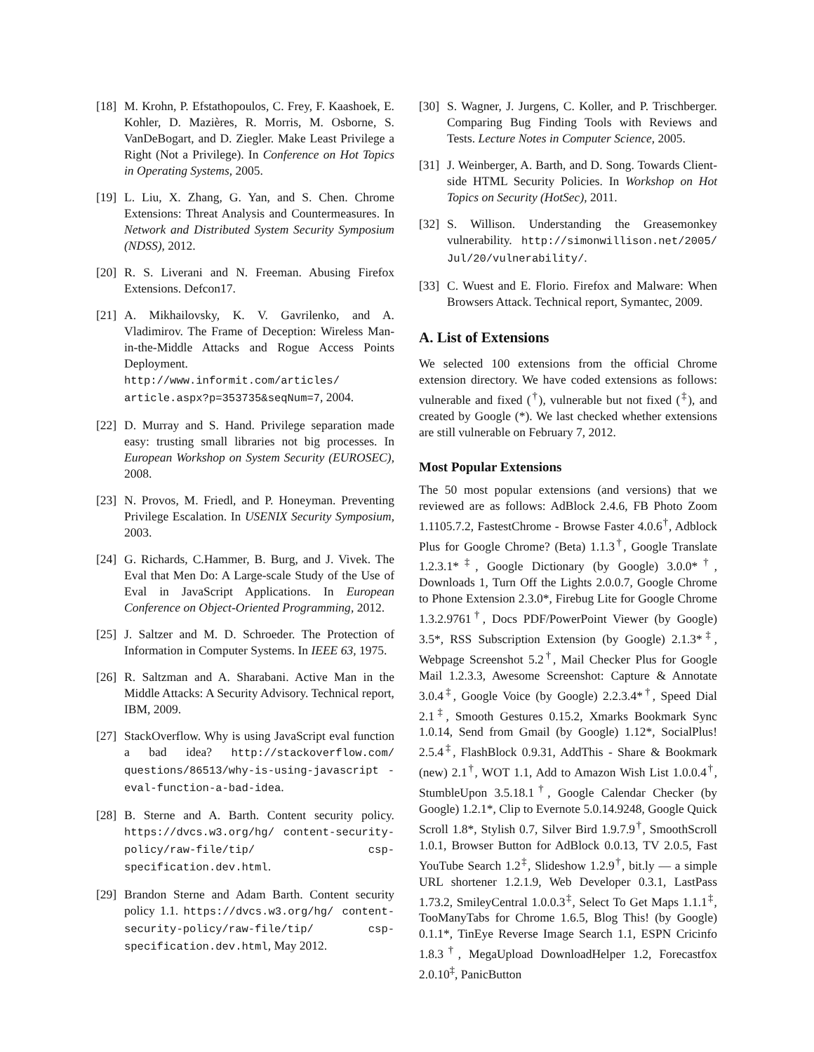[18] M. Krohn, P. Efstathopoulos, C. Frey, F. Kaashoek, E. Kohler, D. Mazières, R. Morris, M. Osborne, S. VanDeBogart, and D. Ziegler. Make Least Privilege a Right (Not a Privilege). In Conference on Hot Topics in Operating Systems, 2005.
[19] L. Liu, X. Zhang, G. Yan, and S. Chen. Chrome Extensions: Threat Analysis and Countermeasures. In Network and Distributed System Security Symposium (NDSS), 2012.
[20] R. S. Liverani and N. Freeman. Abusing Firefox Extensions. Defcon17.
[21] A. Mikhailovsky, K. V. Gavrilenko, and A. Vladimirov. The Frame of Deception: Wireless Man-in-the-Middle Attacks and Rogue Access Points Deployment. http://www.informit.com/articles/ article.aspx?p=353735&seqNum=7, 2004.
[22] D. Murray and S. Hand. Privilege separation made easy: trusting small libraries not big processes. In European Workshop on System Security (EUROSEC), 2008.
[23] N. Provos, M. Friedl, and P. Honeyman. Preventing Privilege Escalation. In USENIX Security Symposium, 2003.
[24] G. Richards, C.Hammer, B. Burg, and J. Vivek. The Eval that Men Do: A Large-scale Study of the Use of Eval in JavaScript Applications. In European Conference on Object-Oriented Programming, 2012.
[25] J. Saltzer and M. D. Schroeder. The Protection of Information in Computer Systems. In IEEE 63, 1975.
[26] R. Saltzman and A. Sharabani. Active Man in the Middle Attacks: A Security Advisory. Technical report, IBM, 2009.
[27] StackOverflow. Why is using JavaScript eval function a bad idea? http://stackoverflow.com/ questions/86513/why-is-using-javascript -eval-function-a-bad-idea.
[28] B. Sterne and A. Barth. Content security policy. https://dvcs.w3.org/hg/ content-security-policy/raw-file/tip/ csp-specification.dev.html.
[29] Brandon Sterne and Adam Barth. Content security policy 1.1. https://dvcs.w3.org/hg/ content-security-policy/raw-file/tip/ csp-specification.dev.html, May 2012.
[30] S. Wagner, J. Jurgens, C. Koller, and P. Trischberger. Comparing Bug Finding Tools with Reviews and Tests. Lecture Notes in Computer Science, 2005.
[31] J. Weinberger, A. Barth, and D. Song. Towards Client-side HTML Security Policies. In Workshop on Hot Topics on Security (HotSec), 2011.
[32] S. Willison. Understanding the Greasemonkey vulnerability. http://simonwillison.net/2005/ Jul/20/vulnerability/.
[33] C. Wuest and E. Florio. Firefox and Malware: When Browsers Attack. Technical report, Symantec, 2009.
A. List of Extensions
We selected 100 extensions from the official Chrome extension directory. We have coded extensions as follows: vulnerable and fixed (<sup>†</sup>), vulnerable but not fixed (<sup>‡</sup>), and created by Google (*). We last checked whether extensions are still vulnerable on February 7, 2012.
Most Popular Extensions
The 50 most popular extensions (and versions) that we reviewed are as follows: AdBlock 2.4.6, FB Photo Zoom 1.1105.7.2, FastestChrome - Browse Faster 4.0.6<sup>†</sup>, Adblock Plus for Google Chrome? (Beta) 1.1.3<sup>†</sup>, Google Translate 1.2.3.1*<sup>‡</sup>, Google Dictionary (by Google) 3.0.0*<sup>†</sup>, Downloads 1, Turn Off the Lights 2.0.0.7, Google Chrome to Phone Extension 2.3.0*, Firebug Lite for Google Chrome 1.3.2.9761<sup>†</sup>, Docs PDF/PowerPoint Viewer (by Google) 3.5*, RSS Subscription Extension (by Google) 2.1.3*<sup>‡</sup>, Webpage Screenshot 5.2<sup>†</sup>, Mail Checker Plus for Google Mail 1.2.3.3, Awesome Screenshot: Capture & Annotate 3.0.4<sup>‡</sup>, Google Voice (by Google) 2.2.3.4*<sup>†</sup>, Speed Dial 2.1<sup>‡</sup>, Smooth Gestures 0.15.2, Xmarks Bookmark Sync 1.0.14, Send from Gmail (by Google) 1.12*, SocialPlus! 2.5.4<sup>‡</sup>, FlashBlock 0.9.31, AddThis - Share & Bookmark (new) 2.1<sup>†</sup>, WOT 1.1, Add to Amazon Wish List 1.0.0.4<sup>†</sup>, StumbleUpon 3.5.18.1<sup>†</sup>, Google Calendar Checker (by Google) 1.2.1*, Clip to Evernote 5.0.14.9248, Google Quick Scroll 1.8*, Stylish 0.7, Silver Bird 1.9.7.9<sup>†</sup>, SmoothScroll 1.0.1, Browser Button for AdBlock 0.0.13, TV 2.0.5, Fast YouTube Search 1.2<sup>‡</sup>, Slideshow 1.2.9<sup>†</sup>, bit.ly — a simple URL shortener 1.2.1.9, Web Developer 0.3.1, LastPass 1.73.2, SmileyCentral 1.0.0.3<sup>‡</sup>, Select To Get Maps 1.1.1<sup>‡</sup>, TooManyTabs for Chrome 1.6.5, Blog This! (by Google) 0.1.1*, TinEye Reverse Image Search 1.1, ESPN Cricinfo 1.8.3<sup>†</sup>, MegaUpload DownloadHelper 1.2, Forecastfox 2.0.10<sup>‡</sup>, PanicButton